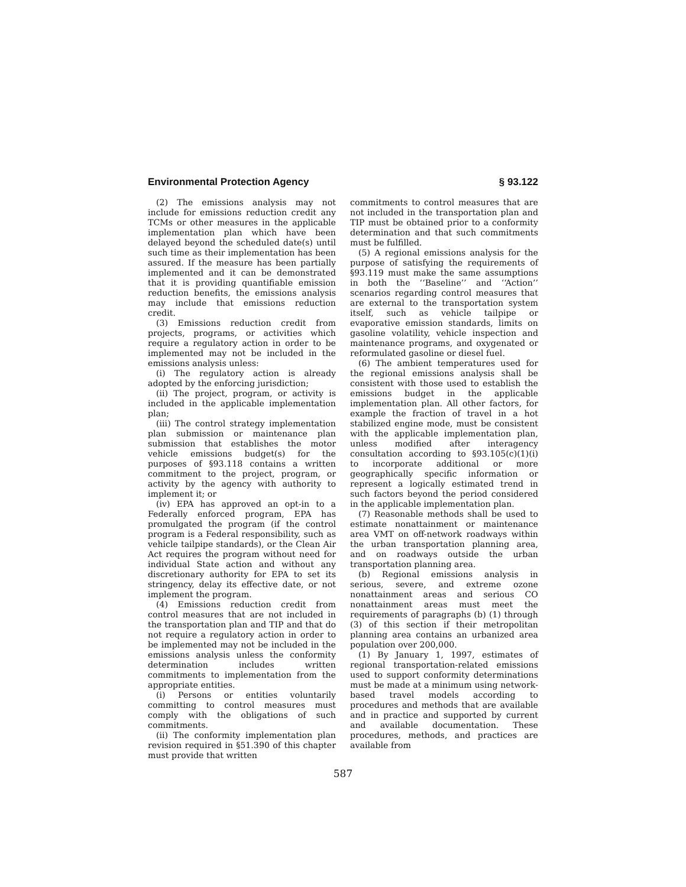Environmental Protection Agency § 93.122
(2) The emissions analysis may not include for emissions reduction credit any TCMs or other measures in the applicable implementation plan which have been delayed beyond the scheduled date(s) until such time as their implementation has been assured. If the measure has been partially implemented and it can be demonstrated that it is providing quantifiable emission reduction benefits, the emissions analysis may include that emissions reduction credit.
(3) Emissions reduction credit from projects, programs, or activities which require a regulatory action in order to be implemented may not be included in the emissions analysis unless:
(i) The regulatory action is already adopted by the enforcing jurisdiction;
(ii) The project, program, or activity is included in the applicable implementation plan;
(iii) The control strategy implementation plan submission or maintenance plan submission that establishes the motor vehicle emissions budget(s) for the purposes of §93.118 contains a written commitment to the project, program, or activity by the agency with authority to implement it; or
(iv) EPA has approved an opt-in to a Federally enforced program, EPA has promulgated the program (if the control program is a Federal responsibility, such as vehicle tailpipe standards), or the Clean Air Act requires the program without need for individual State action and without any discretionary authority for EPA to set its stringency, delay its effective date, or not implement the program.
(4) Emissions reduction credit from control measures that are not included in the transportation plan and TIP and that do not require a regulatory action in order to be implemented may not be included in the emissions analysis unless the conformity determination includes written commitments to implementation from the appropriate entities.
(i) Persons or entities voluntarily committing to control measures must comply with the obligations of such commitments.
(ii) The conformity implementation plan revision required in §51.390 of this chapter must provide that written
commitments to control measures that are not included in the transportation plan and TIP must be obtained prior to a conformity determination and that such commitments must be fulfilled.
(5) A regional emissions analysis for the purpose of satisfying the requirements of §93.119 must make the same assumptions in both the ‘‘Baseline’’ and ‘‘Action’’ scenarios regarding control measures that are external to the transportation system itself, such as vehicle tailpipe or evaporative emission standards, limits on gasoline volatility, vehicle inspection and maintenance programs, and oxygenated or reformulated gasoline or diesel fuel.
(6) The ambient temperatures used for the regional emissions analysis shall be consistent with those used to establish the emissions budget in the applicable implementation plan. All other factors, for example the fraction of travel in a hot stabilized engine mode, must be consistent with the applicable implementation plan, unless modified after interagency consultation according to §93.105(c)(1)(i) to incorporate additional or more geographically specific information or represent a logically estimated trend in such factors beyond the period considered in the applicable implementation plan.
(7) Reasonable methods shall be used to estimate nonattainment or maintenance area VMT on off-network roadways within the urban transportation planning area, and on roadways outside the urban transportation planning area.
(b) Regional emissions analysis in serious, severe, and extreme ozone nonattainment areas and serious CO nonattainment areas must meet the requirements of paragraphs (b) (1) through (3) of this section if their metropolitan planning area contains an urbanized area population over 200,000.
(1) By January 1, 1997, estimates of regional transportation-related emissions used to support conformity determinations must be made at a minimum using network-based travel models according to procedures and methods that are available and in practice and supported by current and available documentation. These procedures, methods, and practices are available from
587